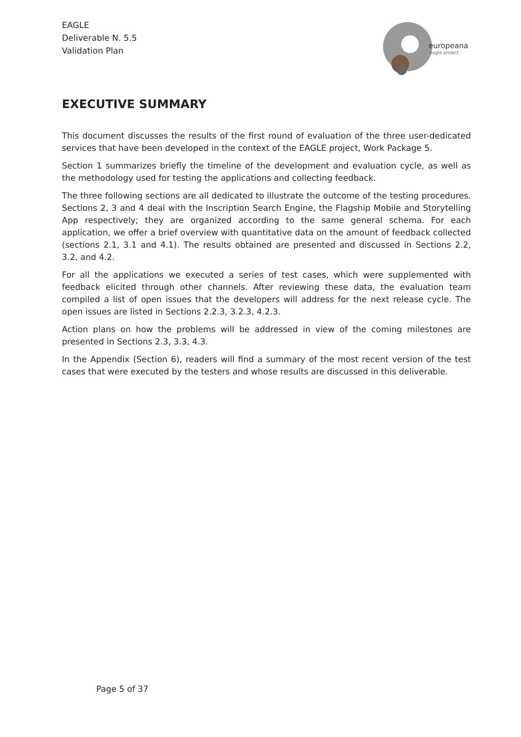EAGLE
Deliverable N. 5.5
Validation Plan
europeana
eagle project
EXECUTIVE SUMMARY
This document discusses the results of the first round of evaluation of the three user-dedicated services that have been developed in the context of the EAGLE project, Work Package 5.
Section 1 summarizes briefly the timeline of the development and evaluation cycle, as well as the methodology used for testing the applications and collecting feedback.
The three following sections are all dedicated to illustrate the outcome of the testing procedures. Sections 2, 3 and 4 deal with the Inscription Search Engine, the Flagship Mobile and Storytelling App respectively; they are organized according to the same general schema. For each application, we offer a brief overview with quantitative data on the amount of feedback collected (sections 2.1, 3.1 and 4.1). The results obtained are presented and discussed in Sections 2.2, 3.2, and 4.2.
For all the applications we executed a series of test cases, which were supplemented with feedback elicited through other channels. After reviewing these data, the evaluation team compiled a list of open issues that the developers will address for the next release cycle. The open issues are listed in Sections 2.2.3, 3.2.3, 4.2.3.
Action plans on how the problems will be addressed in view of the coming milestones are presented in Sections 2.3, 3.3, 4.3.
In the Appendix (Section 6), readers will find a summary of the most recent version of the test cases that were executed by the testers and whose results are discussed in this deliverable.
Page 5 of 37